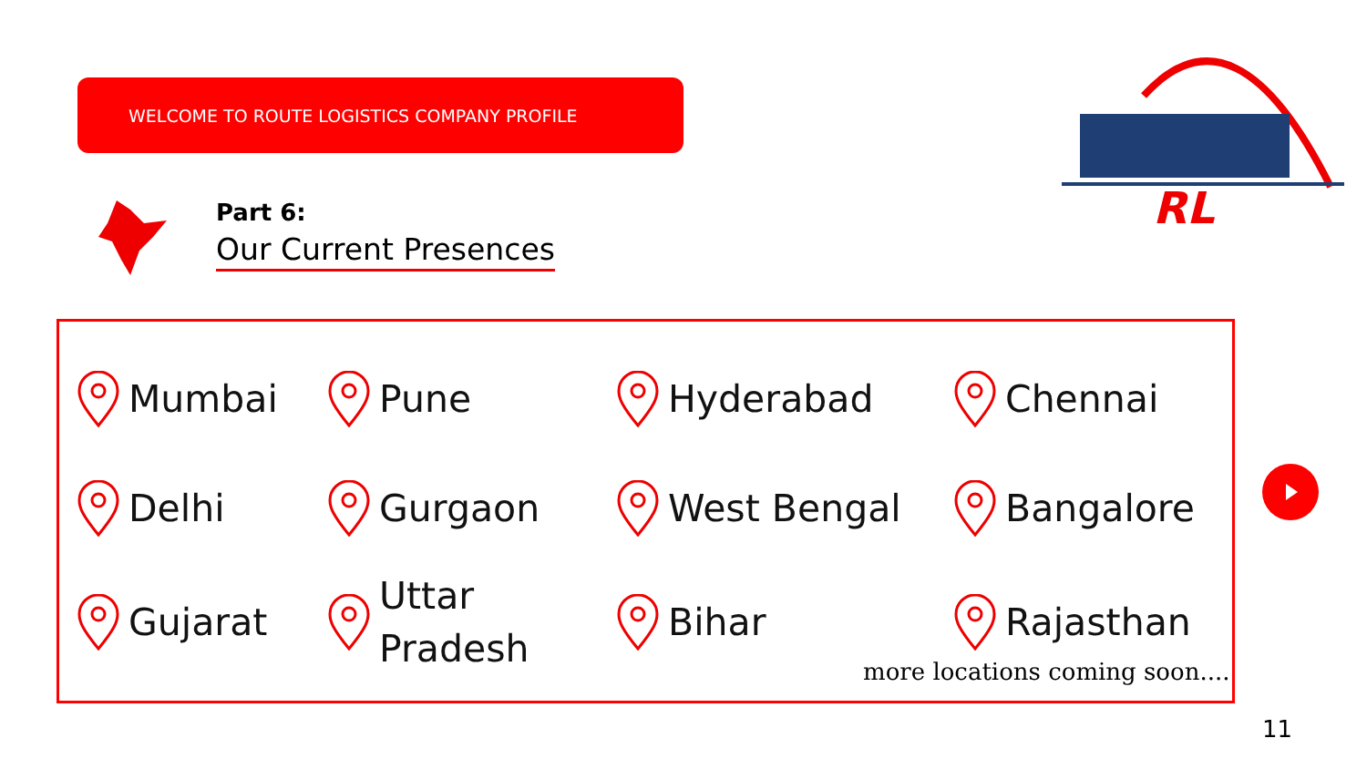WELCOME TO ROUTE LOGISTICS COMPANY PROFILE
Part 6:
Our Current Presences
RL
Mumbai
Pune
Hyderabad
Chennai
Delhi
Gurgaon
West Bengal
Bangalore
Gujarat
Uttar
Pradesh
Bihar
Rajasthan
more locations coming soon....
11